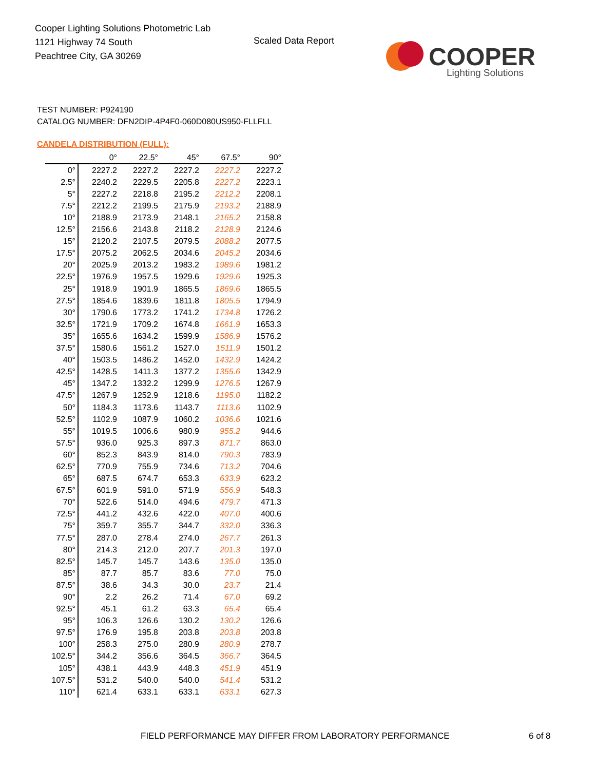Cooper Lighting Solutions Photometric Lab
1121 Highway 74 South
Peachtree City, GA 30269
Scaled Data Report
COOPER
Lighting Solutions
TEST NUMBER: P924190
CATALOG NUMBER: DFN2DIP-4P4F0-060D080US950-FLLFLL
CANDELA DISTRIBUTION (FULL):
| | 0° | 22.5° | 45° | 67.5° | 90° |
| --- | --- | --- | --- | --- | --- |
| 0° | 2227.2 | 2227.2 | 2227.2 | 2227.2 | 2227.2 |
| 2.5° | 2240.2 | 2229.5 | 2205.8 | 2227.2 | 2223.1 |
| 5° | 2227.2 | 2218.8 | 2195.2 | 2212.2 | 2208.1 |
| 7.5° | 2212.2 | 2199.5 | 2175.9 | 2193.2 | 2188.9 |
| 10° | 2188.9 | 2173.9 | 2148.1 | 2165.2 | 2158.8 |
| 12.5° | 2156.6 | 2143.8 | 2118.2 | 2128.9 | 2124.6 |
| 15° | 2120.2 | 2107.5 | 2079.5 | 2088.2 | 2077.5 |
| 17.5° | 2075.2 | 2062.5 | 2034.6 | 2045.2 | 2034.6 |
| 20° | 2025.9 | 2013.2 | 1983.2 | 1989.6 | 1981.2 |
| 22.5° | 1976.9 | 1957.5 | 1929.6 | 1929.6 | 1925.3 |
| 25° | 1918.9 | 1901.9 | 1865.5 | 1869.6 | 1865.5 |
| 27.5° | 1854.6 | 1839.6 | 1811.8 | 1805.5 | 1794.9 |
| 30° | 1790.6 | 1773.2 | 1741.2 | 1734.8 | 1726.2 |
| 32.5° | 1721.9 | 1709.2 | 1674.8 | 1661.9 | 1653.3 |
| 35° | 1655.6 | 1634.2 | 1599.9 | 1586.9 | 1576.2 |
| 37.5° | 1580.6 | 1561.2 | 1527.0 | 1511.9 | 1501.2 |
| 40° | 1503.5 | 1486.2 | 1452.0 | 1432.9 | 1424.2 |
| 42.5° | 1428.5 | 1411.3 | 1377.2 | 1355.6 | 1342.9 |
| 45° | 1347.2 | 1332.2 | 1299.9 | 1276.5 | 1267.9 |
| 47.5° | 1267.9 | 1252.9 | 1218.6 | 1195.0 | 1182.2 |
| 50° | 1184.3 | 1173.6 | 1143.7 | 1113.6 | 1102.9 |
| 52.5° | 1102.9 | 1087.9 | 1060.2 | 1036.6 | 1021.6 |
| 55° | 1019.5 | 1006.6 | 980.9 | 955.2 | 944.6 |
| 57.5° | 936.0 | 925.3 | 897.3 | 871.7 | 863.0 |
| 60° | 852.3 | 843.9 | 814.0 | 790.3 | 783.9 |
| 62.5° | 770.9 | 755.9 | 734.6 | 713.2 | 704.6 |
| 65° | 687.5 | 674.7 | 653.3 | 633.9 | 623.2 |
| 67.5° | 601.9 | 591.0 | 571.9 | 556.9 | 548.3 |
| 70° | 522.6 | 514.0 | 494.6 | 479.7 | 471.3 |
| 72.5° | 441.2 | 432.6 | 422.0 | 407.0 | 400.6 |
| 75° | 359.7 | 355.7 | 344.7 | 332.0 | 336.3 |
| 77.5° | 287.0 | 278.4 | 274.0 | 267.7 | 261.3 |
| 80° | 214.3 | 212.0 | 207.7 | 201.3 | 197.0 |
| 82.5° | 145.7 | 145.7 | 143.6 | 135.0 | 135.0 |
| 85° | 87.7 | 85.7 | 83.6 | 77.0 | 75.0 |
| 87.5° | 38.6 | 34.3 | 30.0 | 23.7 | 21.4 |
| 90° | 2.2 | 26.2 | 71.4 | 67.0 | 69.2 |
| 92.5° | 45.1 | 61.2 | 63.3 | 65.4 | 65.4 |
| 95° | 106.3 | 126.6 | 130.2 | 130.2 | 126.6 |
| 97.5° | 176.9 | 195.8 | 203.8 | 203.8 | 203.8 |
| 100° | 258.3 | 275.0 | 280.9 | 280.9 | 278.7 |
| 102.5° | 344.2 | 356.6 | 364.5 | 366.7 | 364.5 |
| 105° | 438.1 | 443.9 | 448.3 | 451.9 | 451.9 |
| 107.5° | 531.2 | 540.0 | 540.0 | 541.4 | 531.2 |
| 110° | 621.4 | 633.1 | 633.1 | 633.1 | 627.3 |
FIELD PERFORMANCE MAY DIFFER FROM LABORATORY PERFORMANCE
6 of 8